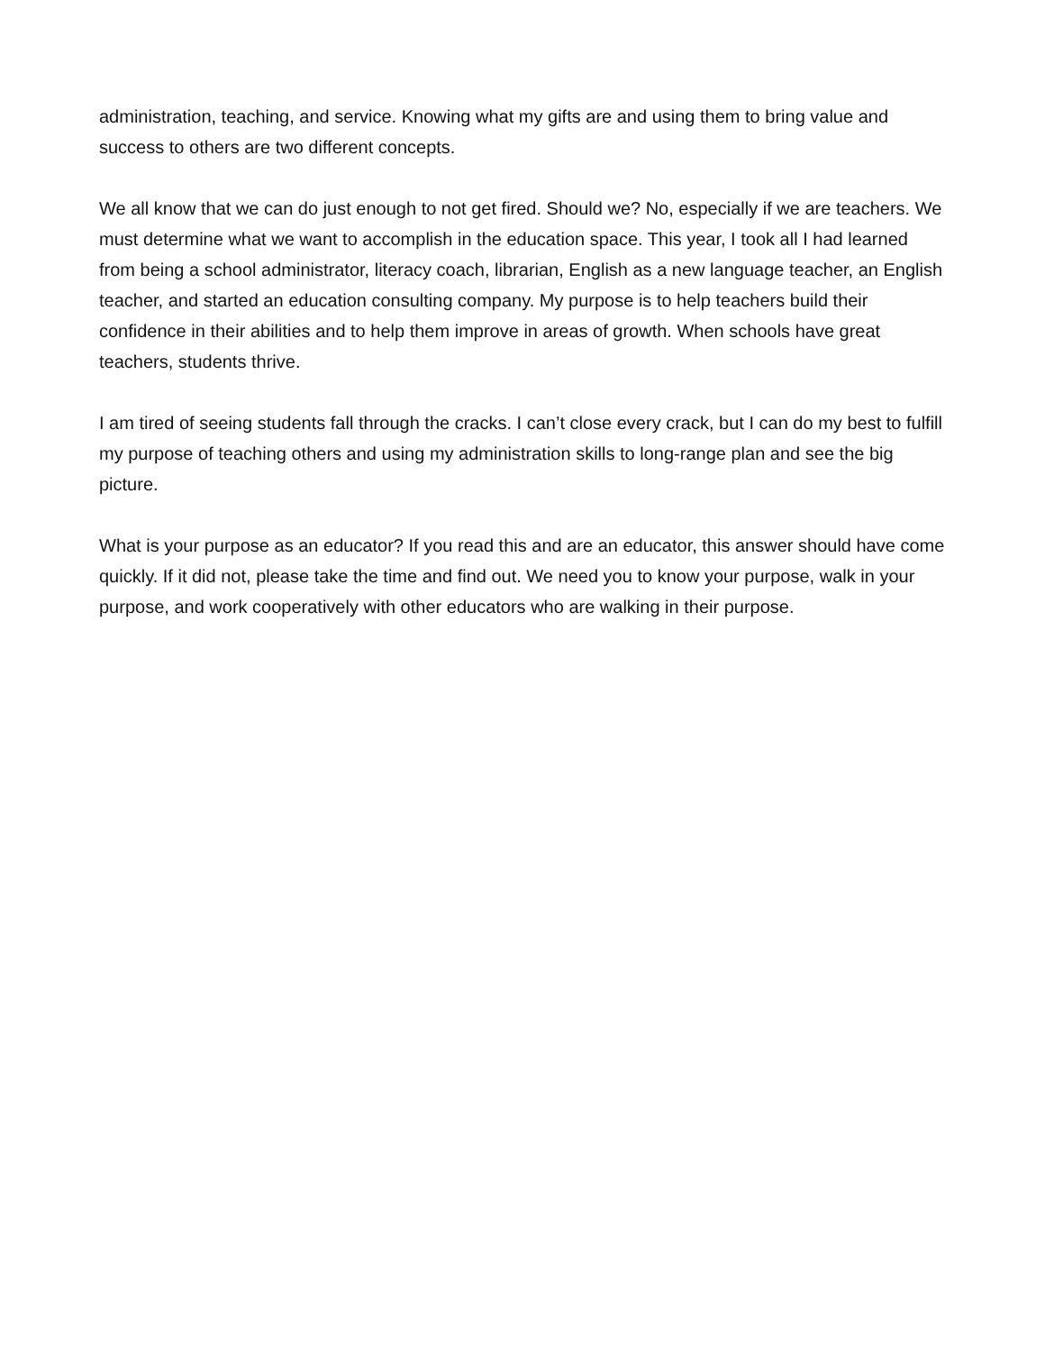administration, teaching, and service. Knowing what my gifts are and using them to bring value and success to others are two different concepts.
We all know that we can do just enough to not get fired. Should we? No, especially if we are teachers. We must determine what we want to accomplish in the education space. This year, I took all I had learned from being a school administrator, literacy coach, librarian, English as a new language teacher, an English teacher, and started an education consulting company. My purpose is to help teachers build their confidence in their abilities and to help them improve in areas of growth. When schools have great teachers, students thrive.
I am tired of seeing students fall through the cracks. I can’t close every crack, but I can do my best to fulfill my purpose of teaching others and using my administration skills to long-range plan and see the big picture.
What is your purpose as an educator? If you read this and are an educator, this answer should have come quickly. If it did not, please take the time and find out. We need you to know your purpose, walk in your purpose, and work cooperatively with other educators who are walking in their purpose.